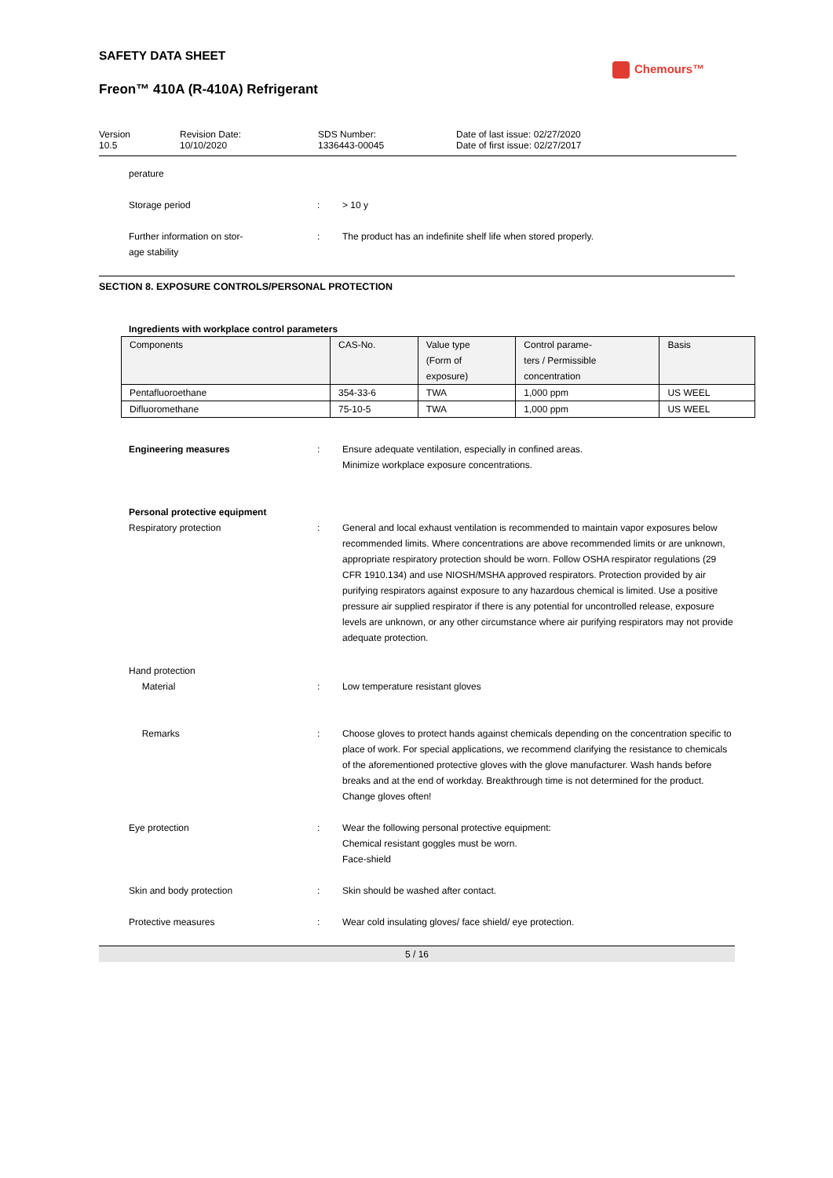SAFETY DATA SHEET
Freon™ 410A (R-410A) Refrigerant
| Version 10.5 | Revision Date: 10/10/2020 | SDS Number: 1336443-00045 | Date of last issue: 02/27/2020 Date of first issue: 02/27/2017 |
perature
Storage period : > 10 y
Further information on stor-
age stability
: The product has an indefinite shelf life when stored properly.
SECTION 8. EXPOSURE CONTROLS/PERSONAL PROTECTION
Ingredients with workplace control parameters
| Components | CAS-No. | Value type (Form of exposure) | Control parame- ters / Permissible concentration | Basis |
| --- | --- | --- | --- | --- |
| Pentafluoroethane | 354-33-6 | TWA | 1,000 ppm | US WEEL |
| Difluoromethane | 75-10-5 | TWA | 1,000 ppm | US WEEL |
Engineering measures : Ensure adequate ventilation, especially in confined areas.
Minimize workplace exposure concentrations.
Personal protective equipment
Respiratory protection : General and local exhaust ventilation is recommended to maintain vapor exposures below recommended limits. Where concentrations are above recommended limits or are unknown, appropriate respiratory protection should be worn. Follow OSHA respirator regulations (29 CFR 1910.134) and use NIOSH/MSHA approved respirators. Protection provided by air purifying respirators against exposure to any hazardous chemical is limited. Use a positive pressure air supplied respirator if there is any potential for uncontrolled release, exposure levels are unknown, or any other circumstance where air purifying respirators may not provide adequate protection.
Hand protection
Material
:
Low temperature resistant gloves
Remarks : Choose gloves to protect hands against chemicals depending on the concentration specific to place of work. For special applications, we recommend clarifying the resistance to chemicals of the aforementioned protective gloves with the glove manufacturer. Wash hands before breaks and at the end of workday. Breakthrough time is not determined for the product. Change gloves often!
Eye protection : Wear the following personal protective equipment:
Chemical resistant goggles must be worn.
Face-shield
Skin and body protection : Skin should be washed after contact.
Protective measures : Wear cold insulating gloves/ face shield/ eye protection.
5 / 16
Chemours™